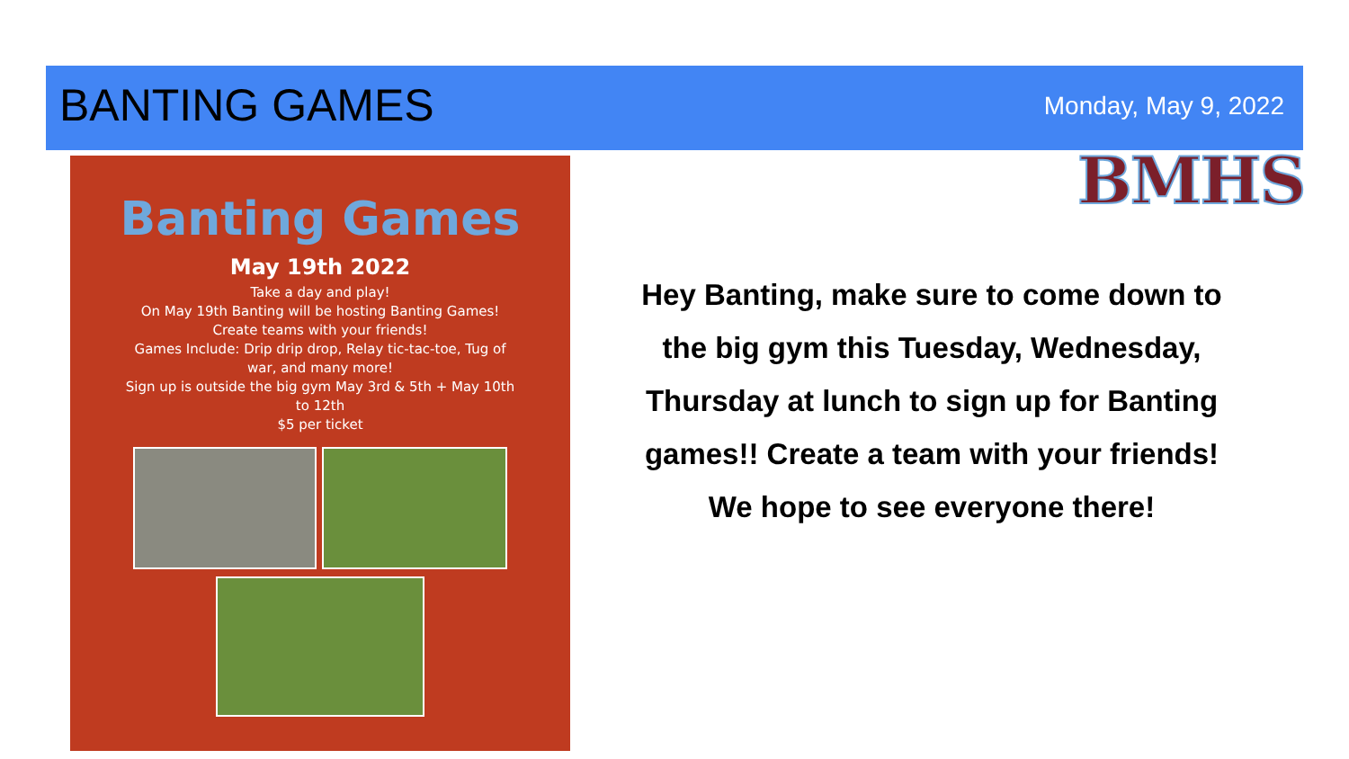BANTING GAMES Monday, May 9, 2022
BMHS
Banting Games
May 19th 2022
Take a day and play!
On May 19th Banting will be hosting Banting Games!
Create teams with your friends!
Games Include: Drip drip drop, Relay tic-tac-toe, Tug of war, and many more!
Sign up is outside the big gym May 3rd & 5th + May 10th to 12th
$5 per ticket
Hey Banting, make sure to come down to the big gym this Tuesday, Wednesday, Thursday at lunch to sign up for Banting games!! Create a team with your friends! We hope to see everyone there!